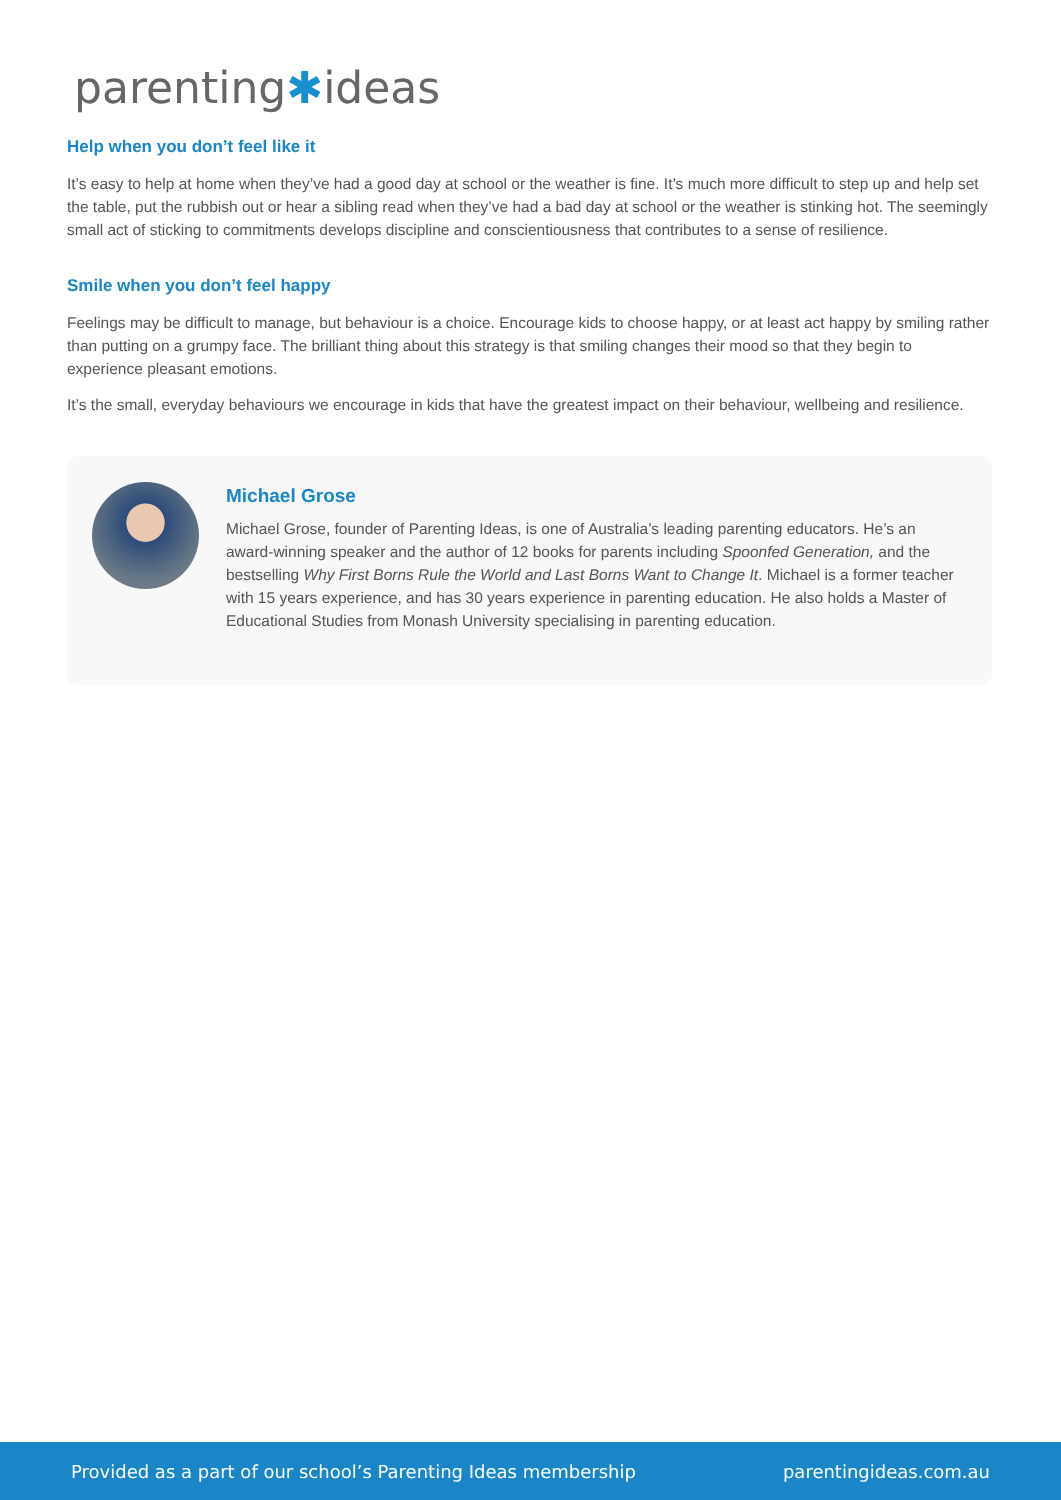parenting✱ideas
Help when you don’t feel like it
It’s easy to help at home when they’ve had a good day at school or the weather is fine. It’s much more difficult to step up and help set the table, put the rubbish out or hear a sibling read when they’ve had a bad day at school or the weather is stinking hot. The seemingly small act of sticking to commitments develops discipline and conscientiousness that contributes to a sense of resilience.
Smile when you don’t feel happy
Feelings may be difficult to manage, but behaviour is a choice. Encourage kids to choose happy, or at least act happy by smiling rather than putting on a grumpy face. The brilliant thing about this strategy is that smiling changes their mood so that they begin to experience pleasant emotions.
It’s the small, everyday behaviours we encourage in kids that have the greatest impact on their behaviour, wellbeing and resilience.
Michael Grose
Michael Grose, founder of Parenting Ideas, is one of Australia’s leading parenting educators. He’s an award-winning speaker and the author of 12 books for parents including Spoonfed Generation, and the bestselling Why First Borns Rule the World and Last Borns Want to Change It. Michael is a former teacher with 15 years experience, and has 30 years experience in parenting education. He also holds a Master of Educational Studies from Monash University specialising in parenting education.
Provided as a part of our school’s Parenting Ideas membership parentingideas.com.au